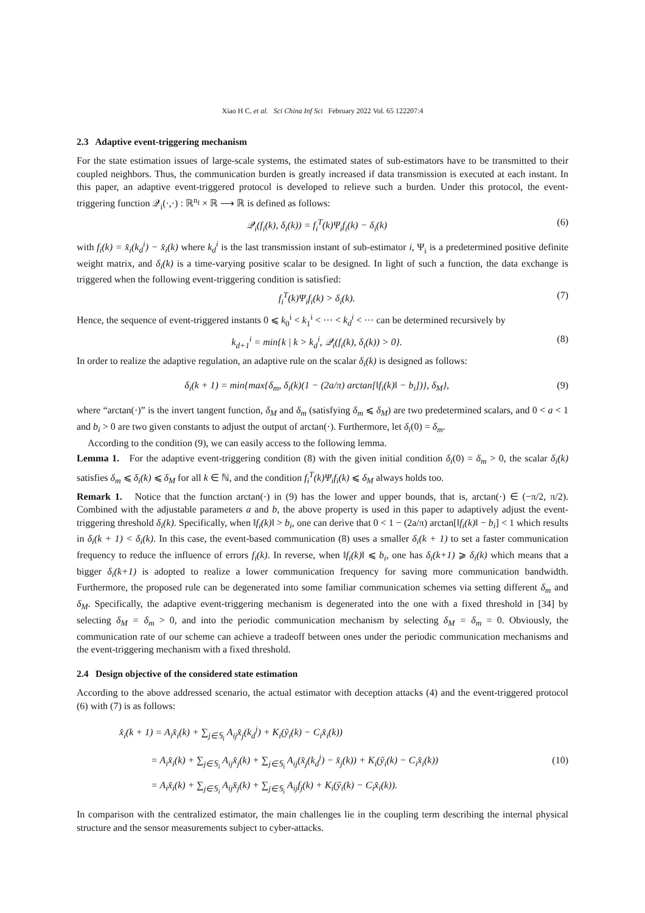Xiao H C, et al. Sci China Inf Sci February 2022 Vol. 65 122207:4
2.3 Adaptive event-triggering mechanism
For the state estimation issues of large-scale systems, the estimated states of sub-estimators have to be transmitted to their coupled neighbors. Thus, the communication burden is greatly increased if data transmission is executed at each instant. In this paper, an adaptive event-triggered protocol is developed to relieve such a burden. Under this protocol, the event-triggering function 𝒬<sub>i</sub>(·,·) : ℝ<sup>n<sub>f</sub></sup> × ℝ ⟶ ℝ is defined as follows:
𝒬<sub>i</sub>(f<sub>i</sub>(k), δ<sub>i</sub>(k)) = f<sub>i</sub><sup>T</sup>(k)Ψ<sub>i</sub>f<sub>i</sub>(k) − δ<sub>i</sub>(k) (6)
with f<sub>i</sub>(k) = x̂<sub>i</sub>(k<sub>d</sub><sup>i</sup>) − x̂<sub>i</sub>(k) where k<sub>d</sub><sup>i</sup> is the last transmission instant of sub-estimator i, Ψ<sub>i</sub> is a predetermined positive definite weight matrix, and δ<sub>i</sub>(k) is a time-varying positive scalar to be designed. In light of such a function, the data exchange is triggered when the following event-triggering condition is satisfied:
f<sub>i</sub><sup>T</sup>(k)Ψ<sub>i</sub>f<sub>i</sub>(k) > δ<sub>i</sub>(k). (7)
Hence, the sequence of event-triggered instants 0 ⩽ k<sub>0</sub><sup>i</sup> < k<sub>1</sub><sup>i</sup> < ··· < k<sub>d</sub><sup>i</sup> < ··· can be determined recursively by
k<sub>d+1</sub><sup>i</sup> = min{k | k > k<sub>d</sub><sup>i</sup>, 𝒬<sub>i</sub>(f<sub>i</sub>(k), δ<sub>i</sub>(k)) > 0}. (8)
In order to realize the adaptive regulation, an adaptive rule on the scalar δ<sub>i</sub>(k) is designed as follows:
δ<sub>i</sub>(k + 1) = min{max{δ<sub>m</sub>, δ<sub>i</sub>(k)(1 − (2a/π) arctan[‖f<sub>i</sub>(k)‖ − b<sub>i</sub>])}, δ<sub>M</sub>}, (9)
where “arctan(·)” is the invert tangent function, δ<sub>M</sub> and δ<sub>m</sub> (satisfying δ<sub>m</sub> ⩽ δ<sub>M</sub>) are two predetermined scalars, and 0 < a < 1 and b<sub>i</sub> > 0 are two given constants to adjust the output of arctan(·). Furthermore, let δ<sub>i</sub>(0) = δ<sub>m</sub>.
According to the condition (9), we can easily access to the following lemma.
Lemma 1. For the adaptive event-triggering condition (8) with the given initial condition δ<sub>i</sub>(0) = δ<sub>m</sub> > 0, the scalar δ<sub>i</sub>(k) satisfies δ<sub>m</sub> ⩽ δ<sub>i</sub>(k) ⩽ δ<sub>M</sub> for all k ∈ ℕ, and the condition f<sub>i</sub><sup>T</sup>(k)Ψ<sub>i</sub>f<sub>i</sub>(k) ⩽ δ<sub>M</sub> always holds too.
Remark 1. Notice that the function arctan(·) in (9) has the lower and upper bounds, that is, arctan(·) ∈ (−π/2, π/2). Combined with the adjustable parameters a and b, the above property is used in this paper to adaptively adjust the event-triggering threshold δ<sub>i</sub>(k). Specifically, when ‖f<sub>i</sub>(k)‖ > b<sub>i</sub>, one can derive that 0 < 1 − (2a/π) arctan[‖f<sub>i</sub>(k)‖ − b<sub>i</sub>] < 1 which results in δ<sub>i</sub>(k + 1) < δ<sub>i</sub>(k). In this case, the event-based communication (8) uses a smaller δ<sub>i</sub>(k + 1) to set a faster communication frequency to reduce the influence of errors f<sub>i</sub>(k). In reverse, when ‖f<sub>i</sub>(k)‖ ⩽ b<sub>i</sub>, one has δ<sub>i</sub>(k+1) ⩾ δ<sub>i</sub>(k) which means that a bigger δ<sub>i</sub>(k+1) is adopted to realize a lower communication frequency for saving more communication bandwidth. Furthermore, the proposed rule can be degenerated into some familiar communication schemes via setting different δ<sub>m</sub> and δ<sub>M</sub>. Specifically, the adaptive event-triggering mechanism is degenerated into the one with a fixed threshold in [34] by selecting δ<sub>M</sub> = δ<sub>m</sub> > 0, and into the periodic communication mechanism by selecting δ<sub>M</sub> = δ<sub>m</sub> = 0. Obviously, the communication rate of our scheme can achieve a tradeoff between ones under the periodic communication mechanisms and the event-triggering mechanism with a fixed threshold.
2.4 Design objective of the considered state estimation
According to the above addressed scenario, the actual estimator with deception attacks (4) and the event-triggered protocol (6) with (7) is as follows:
x̂<sub>i</sub>(k + 1) = A<sub>i</sub>x̂<sub>i</sub>(k) + ∑<sub>j∈𝕊<sub>i</sub></sub> A<sub>ij</sub>x̂<sub>j</sub>(k<sub>d</sub><sup>j</sup>) + K<sub>i</sub>(ỹ<sub>i</sub>(k) − C<sub>i</sub>x̂<sub>i</sub>(k))
= A<sub>i</sub>x̂<sub>i</sub>(k) + ∑<sub>j∈𝕊<sub>i</sub></sub> A<sub>ij</sub>x̂<sub>j</sub>(k) + ∑<sub>j∈𝕊<sub>i</sub></sub> A<sub>ij</sub>(x̂<sub>j</sub>(k<sub>d</sub><sup>j</sup>) − x̂<sub>j</sub>(k)) + K<sub>i</sub>(ỹ<sub>i</sub>(k) − C<sub>i</sub>x̂<sub>i</sub>(k))
= A<sub>i</sub>x̂<sub>i</sub>(k) + ∑<sub>j∈𝕊<sub>i</sub></sub> A<sub>ij</sub>x̂<sub>j</sub>(k) + ∑<sub>j∈𝕊<sub>i</sub></sub> A<sub>ij</sub>f<sub>j</sub>(k) + K<sub>i</sub>(ỹ<sub>i</sub>(k) − C<sub>i</sub>x̂<sub>i</sub>(k)).
(10)
In comparison with the centralized estimator, the main challenges lie in the coupling term describing the internal physical structure and the sensor measurements subject to cyber-attacks.